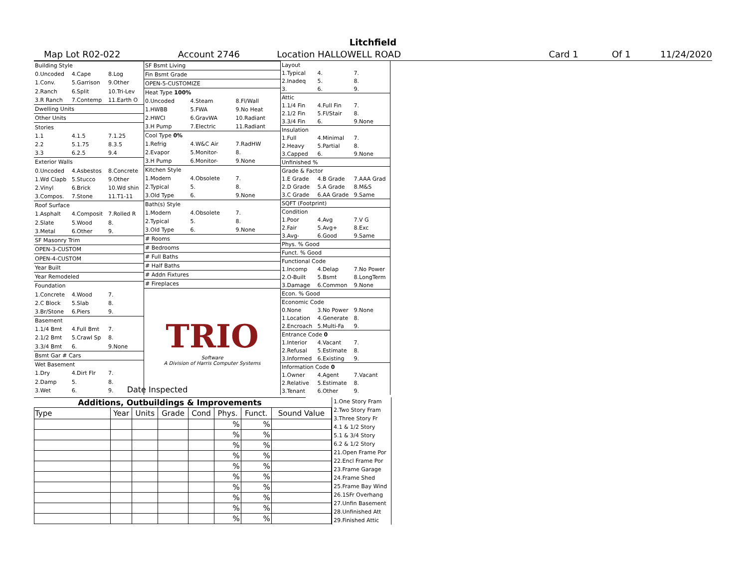Litchfield
Map Lot R02-022 Account 2746 Location HALLOWELL ROAD Card 1 Of 1 11/24/2020
| Building Style | | |
| 0.Uncoded | 4.Cape | 8.Log |
| 1.Conv. | 5.Garrison | 9.Other |
| 2.Ranch | 6.Split | 10.Tri-Lev |
| 3.R Ranch | 7.Contemp | 11.Earth O |
| Dwelling Units | | |
| Other Units | | |
| Stories | | |
| 1.1 | 4.1.5 | 7.1.25 |
| 2.2 | 5.1.75 | 8.3.5 |
| 3.3 | 6.2.5 | 9.4 |
| Exterior Walls | | |
| 0.Uncoded | 4.Asbestos | 8.Concrete |
| 1.Wd Clapb | 5.Stucco | 9.Other |
| 2.Vinyl | 6.Brick | 10.Wd shin |
| 3.Compos. | 7.Stone | 11.T1-11 |
| Roof Surface | | |
| 1.Asphalt | 4.Composit | 7.Rolled R |
| 2.Slate | 5.Wood | 8. |
| 3.Metal | 6.Other | 9. |
| SF Masonry Trim | | |
| OPEN-3-CUSTOM | | |
| OPEN-4-CUSTOM | | |
| Year Built | | |
| Year Remodeled | | |
| Foundation | | |
| 1.Concrete | 4.Wood | 7. |
| 2.C Block | 5.Slab | 8. |
| 3.Br/Stone | 6.Piers | 9. |
| Basement | | |
| 1.1/4 Bmt | 4.Full Bmt | 7. |
| 2.1/2 Bmt | 5.Crawl Sp | 8. |
| 3.3/4 Bmt | 6. | 9.None |
| Bsmt Gar # Cars | | |
| Wet Basement | | |
| 1.Dry | 4.Dirt Flr | 7. |
| 2.Damp | 5. | 8. |
| 3.Wet | 6. | 9. |
| SF Bsmt Living | | |
| Fin Bsmt Grade | | |
| OPEN-5-CUSTOMIZE | | |
| Heat Type 100% | | |
| 0.Uncoded | 4.Steam | 8.Fl/Wall |
| 1.HWBB | 5.FWA | 9.No Heat |
| 2.HWCI | 6.GravWA | 10.Radiant |
| 3.H Pump | 7.Electric | 11.Radiant |
| Cool Type 0% | | |
| 1.Refrig | 4.W&C Air | 7.RadHW |
| 2.Evapor | 5.Monitor- | 8. |
| 3.H Pump | 6.Monitor- | 9.None |
| Kitchen Style | | |
| 1.Modern | 4.Obsolete | 7. |
| 2.Typical | 5. | 8. |
| 3.Old Type | 6. | 9.None |
| Bath(s) Style | | |
| 1.Modern | 4.Obsolete | 7. |
| 2.Typical | 5. | 8. |
| 3.Old Type | 6. | 9.None |
| # Rooms | | |
| # Bedrooms | | |
| # Full Baths | | |
| # Half Baths | | |
| # Addn Fixtures | | |
| # Fireplaces | | |
| TRIO Software A Division of Harris Computer Systems | | |
| Layout | | |
| 1.Typical | 4. | 7. |
| 2.Inadeq | 5. | 8. |
| 3. | 6. | 9. |
| Attic | | |
| 1.1/4 Fin | 4.Full Fin | 7. |
| 2.1/2 Fin | 5.Fl/Stair | 8. |
| 3.3/4 Fin | 6. | 9.None |
| Insulation | | |
| 1.Full | 4.Minimal | 7. |
| 2.Heavy | 5.Partial | 8. |
| 3.Capped | 6. | 9.None |
| Unfinished % | | |
| Grade & Factor | | |
| 1.E Grade | 4.B Grade | 7.AAA Grad |
| 2.D Grade | 5.A Grade | 8.M&S |
| 3.C Grade | 6.AA Grade | 9.Same |
| SQFT (Footprint) | | |
| Condition | | |
| 1.Poor | 4.Avg | 7.V G |
| 2.Fair | 5.Avg+ | 8.Exc |
| 3.Avg- | 6.Good | 9.Same |
| Phys. % Good | | |
| Funct. % Good | | |
| Functional Code | | |
| 1.Incomp | 4.Delap | 7.No Power |
| 2.O-Built | 5.Bsmt | 8.LongTerm |
| 3.Damage | 6.Common | 9.None |
| Econ. % Good | | |
| Economic Code | | |
| 0.None | 3.No Power | 9.None |
| 1.Location | 4.Generate | 8. |
| 2.Encroach | 5.Multi-Fa | 9. |
| Entrance Code 0 | | |
| 1.Interior | 4.Vacant | 7. |
| 2.Refusal | 5.Estimate | 8. |
| 3.Informed | 6.Existing | 9. |
| Information Code 0 | | |
| 1.Owner | 4.Agent | 7.Vacant |
| 2.Relative | 5.Estimate | 8. |
| 3.Tenant | 6.Other | 9. |
Date Inspected
Additions, Outbuildings & Improvements
| Type | Year | Units | Grade | Cond | Phys. | Funct. | Sound Value |
| --- | --- | --- | --- | --- | --- | --- | --- |
| | | | | | % | % | |
| | | | | | % | % | |
| | | | | | % | % | |
| | | | | | % | % | |
| | | | | | % | % | |
| | | | | | % | % | |
| | | | | | % | % | |
| | | | | | % | % | |
| | | | | | % | % | |
| | | | | | % | % | |
1.One Story Fram
2.Two Story Fram
3.Three Story Fr
4.1 & 1/2 Story
5.1 & 3/4 Story
6.2 & 1/2 Story
21.Open Frame Por
22.Encl Frame Por
23.Frame Garage
24.Frame Shed
25.Frame Bay Wind
26.1SFr Overhang
27.Unfin Basement
28.Unfinished Att
29.Finished Attic